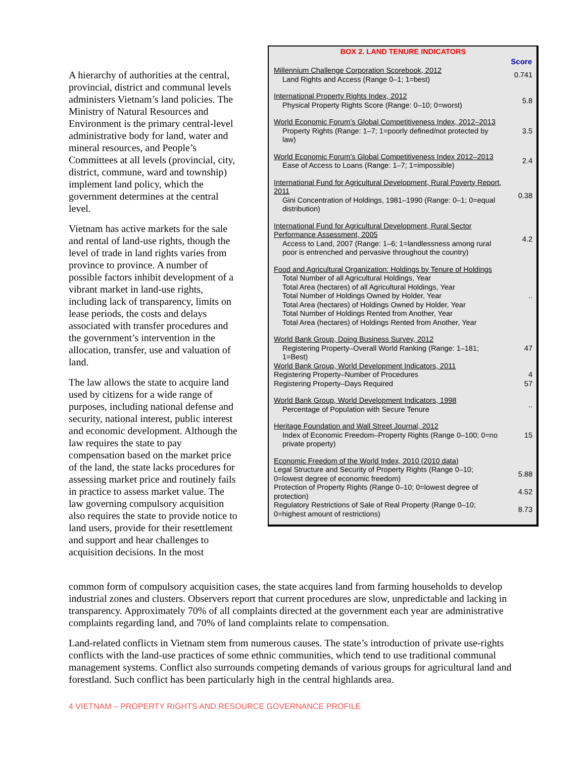A hierarchy of authorities at the central, provincial, district and communal levels administers Vietnam’s land policies. The Ministry of Natural Resources and Environment is the primary central-level administrative body for land, water and mineral resources, and People’s Committees at all levels (provincial, city, district, commune, ward and township) implement land policy, which the government determines at the central level.
Vietnam has active markets for the sale and rental of land-use rights, though the level of trade in land rights varies from province to province. A number of possible factors inhibit development of a vibrant market in land-use rights, including lack of transparency, limits on lease periods, the costs and delays associated with transfer procedures and the government’s intervention in the allocation, transfer, use and valuation of land.
The law allows the state to acquire land used by citizens for a wide range of purposes, including national defense and security, national interest, public interest and economic development. Although the law requires the state to pay compensation based on the market price of the land, the state lacks procedures for assessing market price and routinely fails in practice to assess market value. The law governing compulsory acquisition also requires the state to provide notice to land users, provide for their resettlement and support and hear challenges to acquisition decisions. In the most
BOX 2. LAND TENURE INDICATORS
| | Score |
| Millennium Challenge Corporation Scorebook, 2012 Land Rights and Access (Range 0–1; 1=best) | 0.741 |
| International Property Rights Index, 2012 Physical Property Rights Score (Range: 0–10; 0=worst) | 5.8 |
| World Economic Forum’s Global Competitiveness Index, 2012–2013 Property Rights (Range: 1–7; 1=poorly defined/not protected by law) | 3.5 |
| World Economic Forum’s Global Competitiveness Index 2012–2013 Ease of Access to Loans (Range: 1–7; 1=impossible) | 2.4 |
| International Fund for Agricultural Development, Rural Poverty Report, 2011 Gini Concentration of Holdings, 1981–1990 (Range: 0–1; 0=equal distribution) | 0.38 |
| International Fund for Agricultural Development, Rural Sector Performance Assessment, 2005 Access to Land, 2007 (Range: 1–6; 1=landlessness among rural poor is entrenched and pervasive throughout the country) | 4.2 |
| Food and Agricultural Organization: Holdings by Tenure of Holdings Total Number of all Agricultural Holdings, Year Total Area (hectares) of all Agricultural Holdings, Year Total Number of Holdings Owned by Holder, Year Total Area (hectares) of Holdings Owned by Holder, Year Total Number of Holdings Rented from Another, Year Total Area (hectares) of Holdings Rented from Another, Year | .. |
| World Bank Group, Doing Business Survey, 2012 Registering Property–Overall World Ranking (Range: 1–181; 1=Best) | 47 |
| World Bank Group, World Development Indicators, 2011 | |
| Registering Property–Number of Procedures | 4 |
| Registering Property–Days Required | 57 |
| World Bank Group, World Development Indicators, 1998 Percentage of Population with Secure Tenure | .. |
| Heritage Foundation and Wall Street Journal, 2012 Index of Economic Freedom–Property Rights (Range 0–100; 0=no private property) | 15 |
| Economic Freedom of the World Index, 2010 (2010 data) | |
| Legal Structure and Security of Property Rights (Range 0–10; 0=lowest degree of economic freedom) | 5.88 |
| Protection of Property Rights (Range 0–10; 0=lowest degree of protection) | 4.52 |
| Regulatory Restrictions of Sale of Real Property (Range 0–10; 0=highest amount of restrictions) | 8.73 |
common form of compulsory acquisition cases, the state acquires land from farming households to develop industrial zones and clusters. Observers report that current procedures are slow, unpredictable and lacking in transparency. Approximately 70% of all complaints directed at the government each year are administrative complaints regarding land, and 70% of land complaints relate to compensation.
Land-related conflicts in Vietnam stem from numerous causes. The state’s introduction of private use-rights conflicts with the land-use practices of some ethnic communities, which tend to use traditional communal management systems. Conflict also surrounds competing demands of various groups for agricultural land and forestland. Such conflict has been particularly high in the central highlands area.
4 VIETNAM – PROPERTY RIGHTS AND RESOURCE GOVERNANCE PROFILE